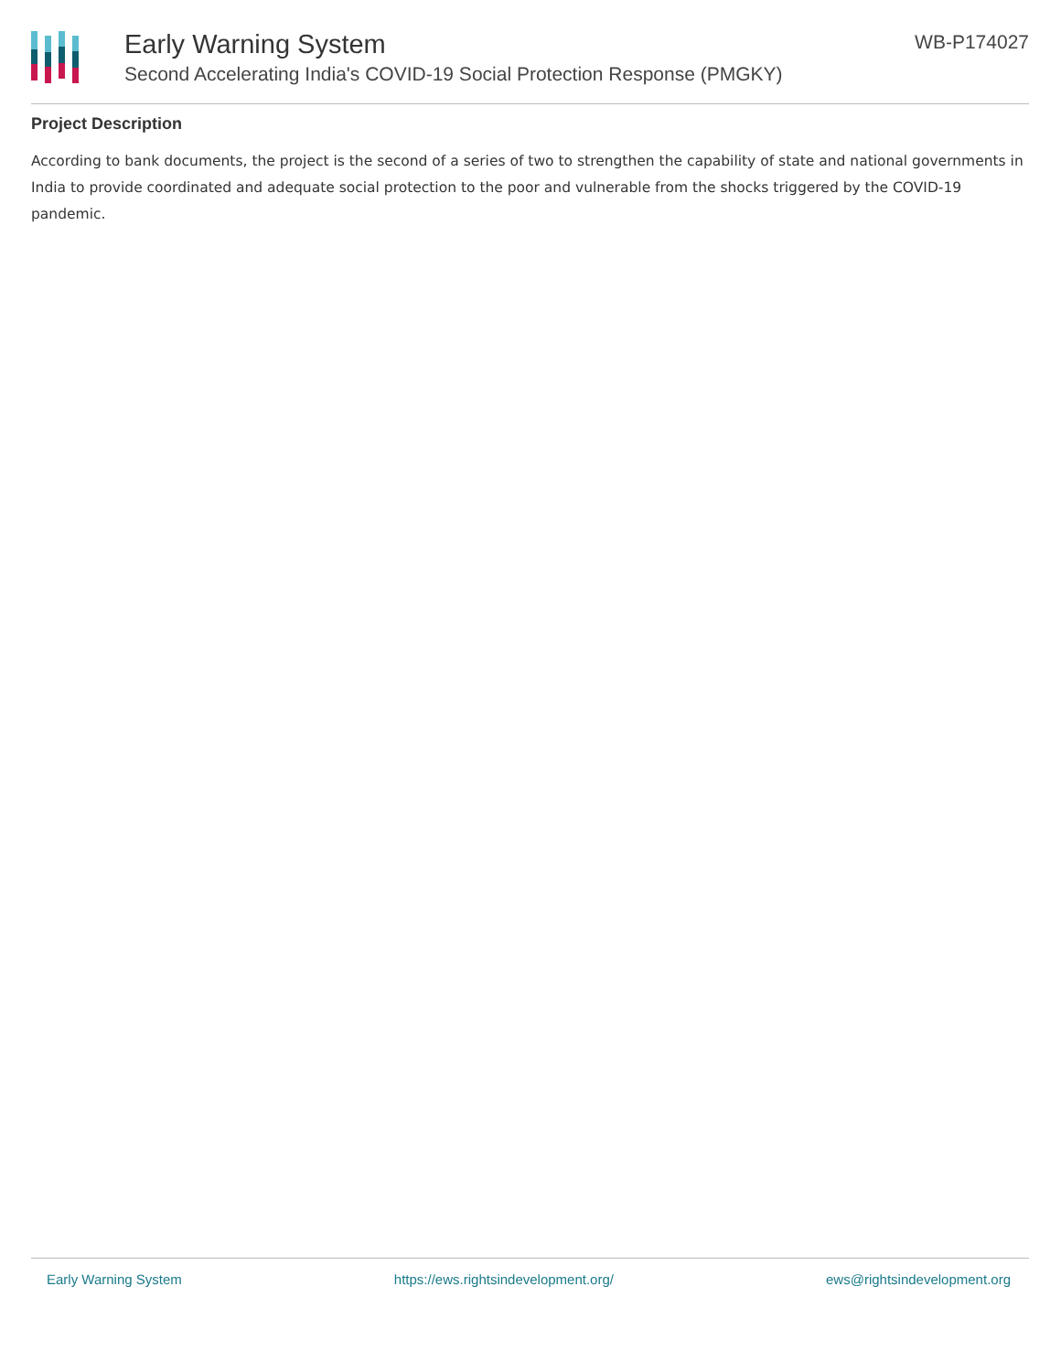Early Warning System
Second Accelerating India's COVID-19 Social Protection Response (PMGKY)
WB-P174027
Project Description
According to bank documents, the project is the second of a series of two to strengthen the capability of state and national governments in India to provide coordinated and adequate social protection to the poor and vulnerable from the shocks triggered by the COVID-19 pandemic.
Early Warning System https://ews.rightsindevelopment.org/ ews@rightsindevelopment.org